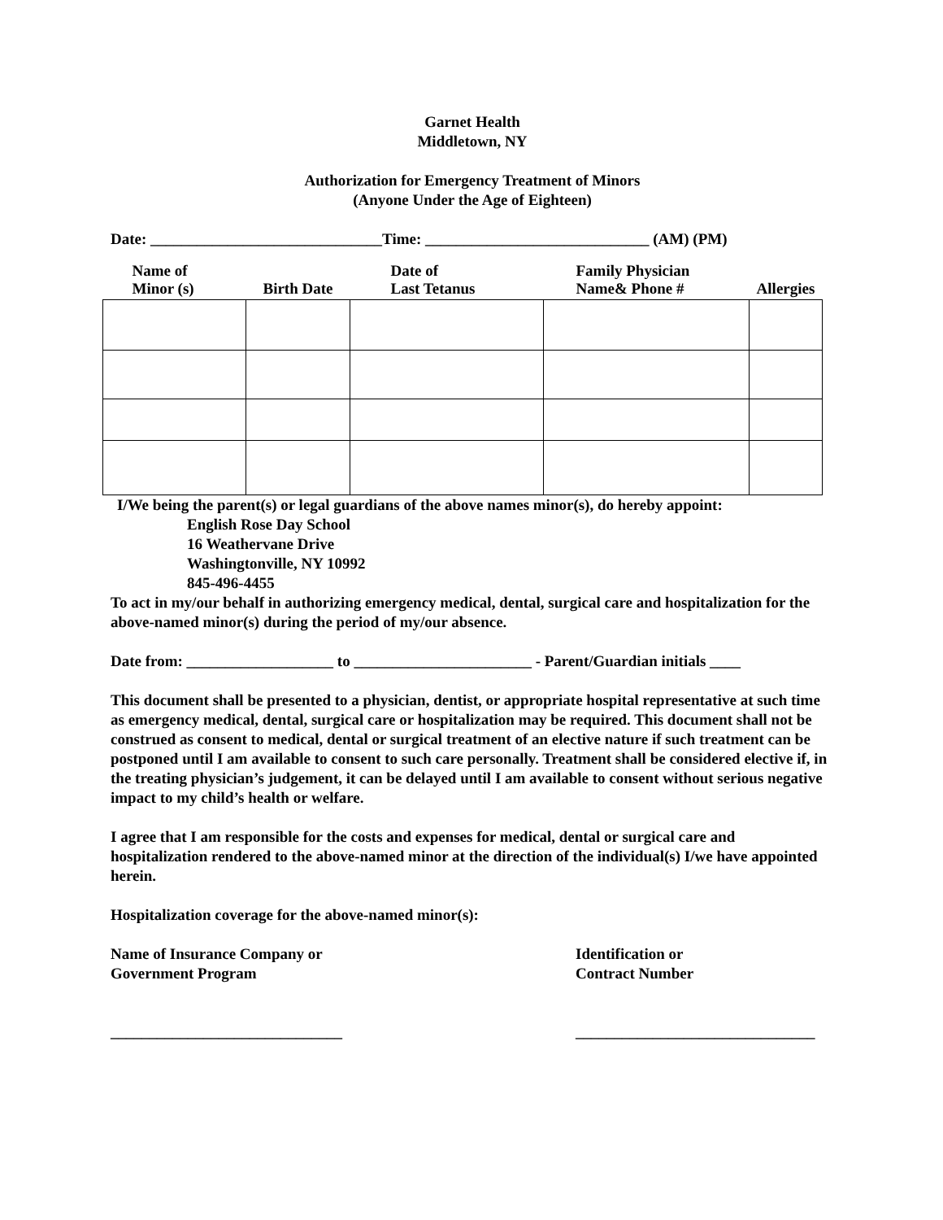Garnet Health
Middletown, NY
Authorization for Emergency Treatment of Minors
(Anyone Under the Age of Eighteen)
Date: ______________________________Time: _____________________________ (AM) (PM)
| Name of Minor (s) | Birth Date | Date of Last Tetanus | Family Physician Name& Phone # | Allergies |
| --- | --- | --- | --- | --- |
I/We being the parent(s) or legal guardians of the above names minor(s), do hereby appoint:
English Rose Day School
16 Weathervane Drive
Washingtonville, NY 10992
845-496-4455
To act in my/our behalf in authorizing emergency medical, dental, surgical care and hospitalization for the above-named minor(s) during the period of my/our absence.
Date from: ___________________ to _______________________ - Parent/Guardian initials ____
This document shall be presented to a physician, dentist, or appropriate hospital representative at such time as emergency medical, dental, surgical care or hospitalization may be required. This document shall not be construed as consent to medical, dental or surgical treatment of an elective nature if such treatment can be postponed until I am available to consent to such care personally. Treatment shall be considered elective if, in the treating physician’s judgement, it can be delayed until I am available to consent without serious negative impact to my child’s health or welfare.
I agree that I am responsible for the costs and expenses for medical, dental or surgical care and hospitalization rendered to the above-named minor at the direction of the individual(s) I/we have appointed herein.
Hospitalization coverage for the above-named minor(s):
Name of Insurance Company or
Government Program
Identification or
Contract Number
______________________________ _______________________________